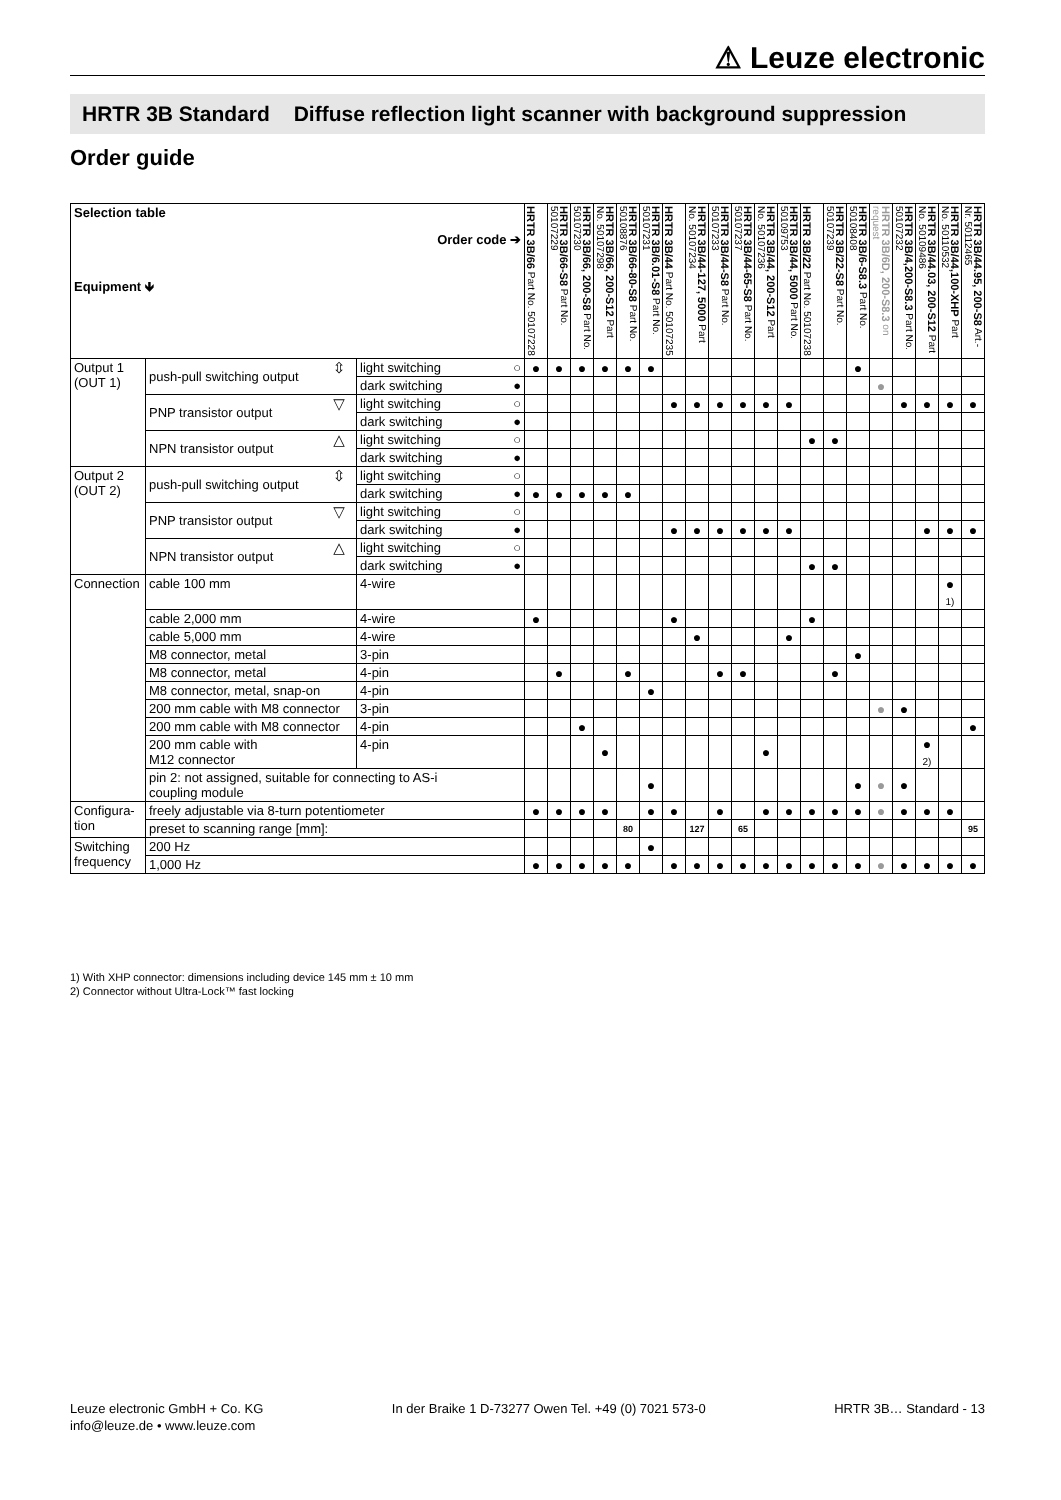⚠ Leuze electronic
HRTR 3B Standard Diffuse reflection light scanner with background suppression
Order guide
| Selection table Order code ➔ Equipment 🡻 | | | | | HRTR 3B/66 Part No. 50107228 | HRTR 3B/66-S8 Part No. 50107229 | HRTR 3B/66, 200-S8 Part No. 50107230 | HRTR 3B/66, 200-S12 Part No. 50107298 | HRTR 3B/66-80-S8 Part No. 50108876 | HRTR 3B/6.01-S8 Part No. 50107231 | HRTR 3B/44 Part No. 50107235 | HRTR 3B/44-127, 5000 Part No. 50107234 | HRTR 3B/44-S8 Part No. 50107233 | HRTR 3B/44-65-S8 Part No. 50107237 | HRTR 3B/44, 200-S12 Part No. 50107236 | HRTR 3B/44, 5000 Part No. 50109753 | HRTR 3B/22 Part No. 50107238 | HRTR 3B/22-S8 Part No. 50107239 | HRTR 3B/6-S8.3 Part No. 50108408 | HRTR 3B/6D, 200-S8.3 on request | HRTR 3B/4,200-S8.3 Part No. 50107232 | HRTR 3B/44.03, 200-S12 Part No. 50109486 | HRTR 3B/44,100-XHP Part No. 50110532 | HRTR 3B/44.95, 200-S8 Art.-Nr. 50112465 |
| --- | --- | --- | --- | --- | --- | --- | --- | --- | --- | --- | --- | --- | --- | --- | --- | --- | --- | --- | --- | --- | --- | --- | --- | --- |
| Output 1 (OUT 1) | push-pull switching output | ⇳ | light switching | ○ | ● | ● | ● | ● | ● | ● | | | | | | | | | ● | | | | | |
| | | | dark switching | ● | | | | | | | | | | | | | | | | ● | | | | |
| | PNP transistor output | ▽ | light switching | ○ | | | | | | | ● | ● | ● | ● | ● | ● | | | | | ● | ● | ● | ● |
| | | | dark switching | ● | | | | | | | | | | | | | | | | | | | | |
| | NPN transistor output | △ | light switching | ○ | | | | | | | | | | | | | ● | ● | | | | | | |
| | | | dark switching | ● | | | | | | | | | | | | | | | | | | | | |
| Output 2 (OUT 2) | push-pull switching output | ⇳ | light switching | ○ | | | | | | | | | | | | | | | | | | | | |
| | | | dark switching | ● | ● | ● | ● | ● | ● | | | | | | | | | | | | | | | |
| | PNP transistor output | ▽ | light switching | ○ | | | | | | | | | | | | | | | | | | | | |
| | | | dark switching | ● | | | | | | | ● | ● | ● | ● | ● | ● | | | | | | ● | ● | ● |
| | NPN transistor output | △ | light switching | ○ | | | | | | | | | | | | | | | | | | | | |
| | | | dark switching | ● | | | | | | | | | | | | | ● | ● | | | | | | |
| Connection | cable 100 mm | | 4-wire | | | | | | | | | | | | | | | | | | | | ● 1) | |
| | cable 2,000 mm | | 4-wire | | ● | | | | | | ● | | | | | | ● | | | | | | | |
| | cable 5,000 mm | | 4-wire | | | | | | | | | ● | | | | ● | | | | | | | | |
| | M8 connector, metal | | 3-pin | | | | | | | | | | | | | | | | ● | | | | | |
| | M8 connector, metal | | 4-pin | | | ● | | | ● | | | | ● | ● | | | | ● | | | | | | |
| | M8 connector, metal, snap-on | | 4-pin | | | | | | | ● | | | | | | | | | | | | | | |
| | 200 mm cable with M8 connector | | 3-pin | | | | | | | | | | | | | | | | | ● | ● | | | |
| | 200 mm cable with M8 connector | | 4-pin | | | | ● | | | | | | | | | | | | | | | | | ● |
| | 200 mm cable with M12 connector | | 4-pin | | | | | ● | | | | | | | ● | | | | | | | ● 2) | | |
| | pin 2: not assigned, suitable for connecting to AS-i coupling module | | | | | | | | | ● | | | | | | | | | ● | ● | ● | | | |
| Configura- tion | freely adjustable via 8-turn potentiometer | | | | ● | ● | ● | ● | | ● | ● | | ● | | ● | ● | ● | ● | ● | ● | ● | ● | ● | |
| | preset to scanning range [mm]: | | | | | | | | 80 | | | 127 | | 65 | | | | | | | | | | 95 |
| Switching frequency | 200 Hz | | | | | | | | | ● | | | | | | | | | | | | | | |
| | 1,000 Hz | | | | ● | ● | ● | ● | ● | | ● | ● | ● | ● | ● | ● | ● | ● | ● | ● | ● | ● | ● | ● |
1) With XHP connector: dimensions including device 145 mm ± 10 mm
2) Connector without Ultra-Lock™ fast locking
Leuze electronic GmbH + Co. KG
info@leuze.de • www.leuze.com
In der Braike 1 D-73277 Owen Tel. +49 (0) 7021 573-0
HRTR 3B… Standard - 13